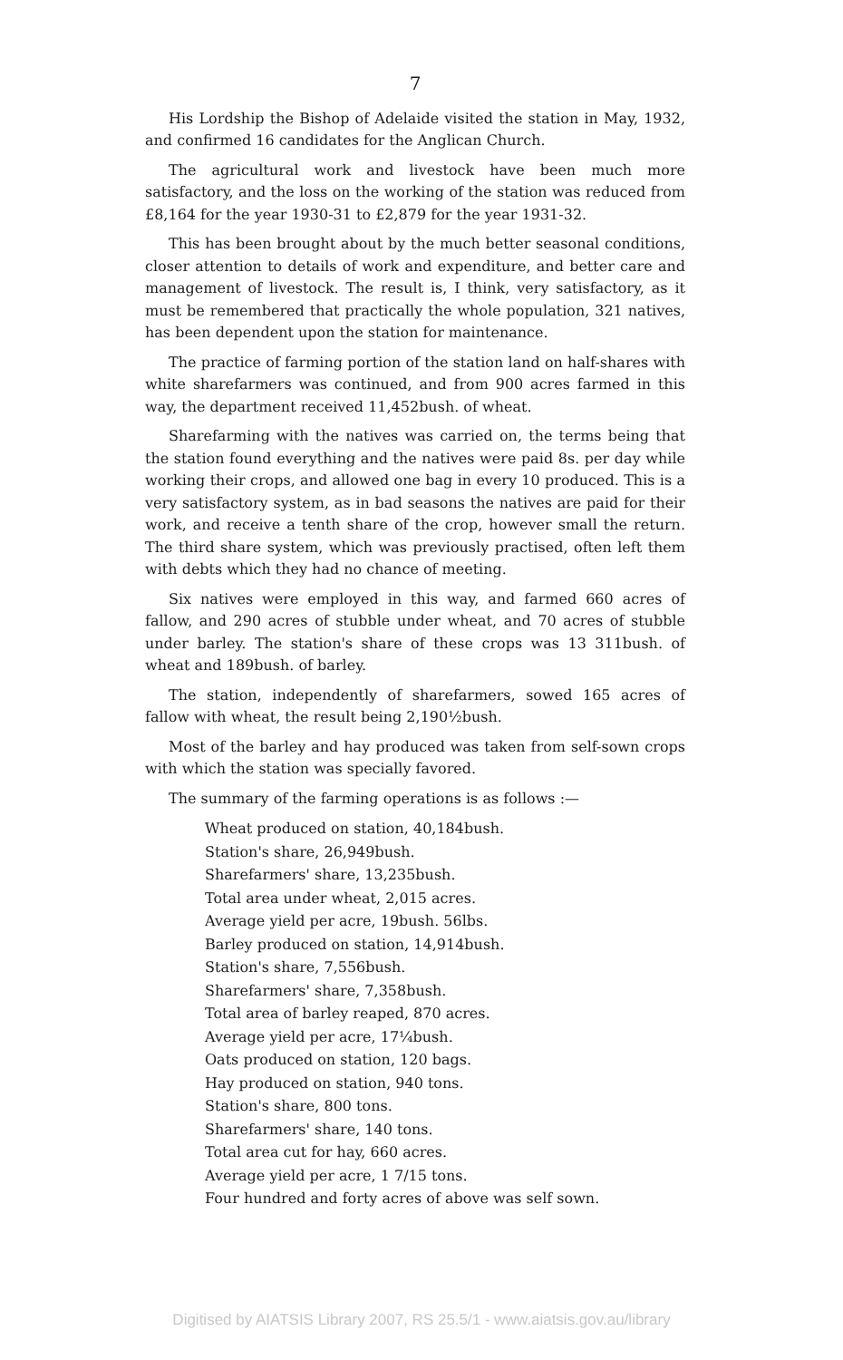7
His Lordship the Bishop of Adelaide visited the station in May, 1932, and confirmed 16 candidates for the Anglican Church.
The agricultural work and livestock have been much more satisfactory, and the loss on the working of the station was reduced from £8,164 for the year 1930-31 to £2,879 for the year 1931-32.
This has been brought about by the much better seasonal conditions, closer attention to details of work and expenditure, and better care and management of livestock. The result is, I think, very satisfactory, as it must be remembered that practically the whole population, 321 natives, has been dependent upon the station for maintenance.
The practice of farming portion of the station land on half-shares with white sharefarmers was continued, and from 900 acres farmed in this way, the department received 11,452bush. of wheat.
Sharefarming with the natives was carried on, the terms being that the station found everything and the natives were paid 8s. per day while working their crops, and allowed one bag in every 10 produced. This is a very satisfactory system, as in bad seasons the natives are paid for their work, and receive a tenth share of the crop, however small the return. The third share system, which was previously practised, often left them with debts which they had no chance of meeting.
Six natives were employed in this way, and farmed 660 acres of fallow, and 290 acres of stubble under wheat, and 70 acres of stubble under barley. The station's share of these crops was 13 311bush. of wheat and 189bush. of barley.
The station, independently of sharefarmers, sowed 165 acres of fallow with wheat, the result being 2,190½bush.
Most of the barley and hay produced was taken from self-sown crops with which the station was specially favored.
The summary of the farming operations is as follows :—
Wheat produced on station, 40,184bush.
Station's share, 26,949bush.
Sharefarmers' share, 13,235bush.
Total area under wheat, 2,015 acres.
Average yield per acre, 19bush. 56lbs.
Barley produced on station, 14,914bush.
Station's share, 7,556bush.
Sharefarmers' share, 7,358bush.
Total area of barley reaped, 870 acres.
Average yield per acre, 17¼bush.
Oats produced on station, 120 bags.
Hay produced on station, 940 tons.
Station's share, 800 tons.
Sharefarmers' share, 140 tons.
Total area cut for hay, 660 acres.
Average yield per acre, 1 7/15 tons.
Four hundred and forty acres of above was self sown.
Digitised by AIATSIS Library 2007, RS 25.5/1 - www.aiatsis.gov.au/library